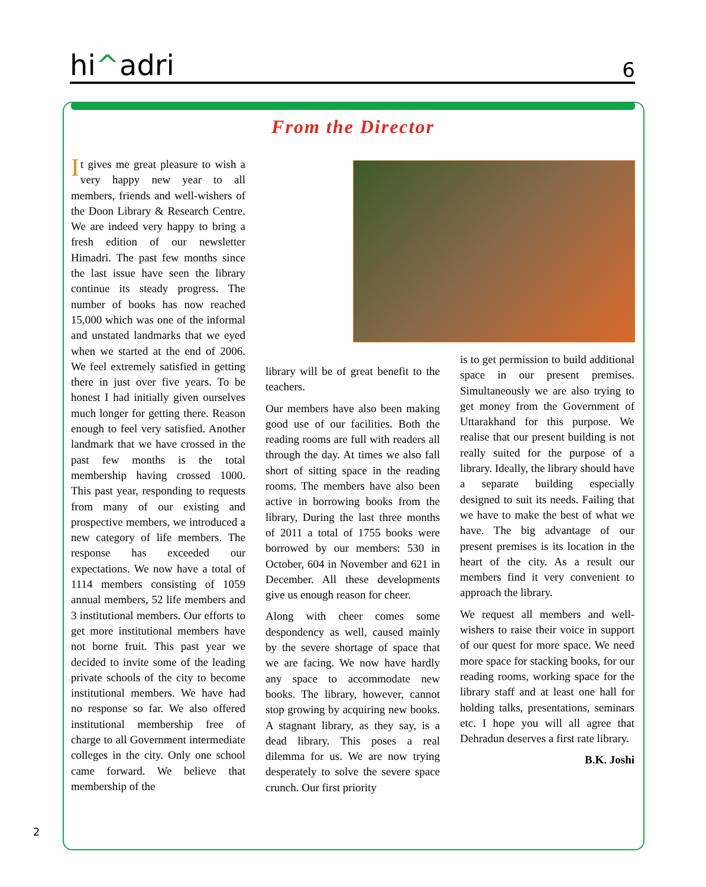hi^adri 6
From the Director
It gives me great pleasure to wish a very happy new year to all members, friends and well-wishers of the Doon Library & Research Centre. We are indeed very happy to bring a fresh edition of our newsletter Himadri. The past few months since the last issue have seen the library continue its steady progress. The number of books has now reached 15,000 which was one of the informal and unstated landmarks that we eyed when we started at the end of 2006. We feel extremely satisfied in getting there in just over five years. To be honest I had initially given ourselves much longer for getting there. Reason enough to feel very satisfied. Another landmark that we have crossed in the past few months is the total membership having crossed 1000. This past year, responding to requests from many of our existing and prospective members, we introduced a new category of life members. The response has exceeded our expectations. We now have a total of 1114 members consisting of 1059 annual members, 52 life members and 3 institutional members. Our efforts to get more institutional members have not borne fruit. This past year we decided to invite some of the leading private schools of the city to become institutional members. We have had no response so far. We also offered institutional membership free of charge to all Government intermediate colleges in the city. Only one school came forward. We believe that membership of the
library will be of great benefit to the teachers.
Our members have also been making good use of our facilities. Both the reading rooms are full with readers all through the day. At times we also fall short of sitting space in the reading rooms. The members have also been active in borrowing books from the library, During the last three months of 2011 a total of 1755 books were borrowed by our members: 530 in October, 604 in November and 621 in December. All these developments give us enough reason for cheer.
Along with cheer comes some despondency as well, caused mainly by the severe shortage of space that we are facing. We now have hardly any space to accommodate new books. The library, however, cannot stop growing by acquiring new books. A stagnant library, as they say, is a dead library. This poses a real dilemma for us. We are now trying desperately to solve the severe space crunch. Our first priority
is to get permission to build additional space in our present premises. Simultaneously we are also trying to get money from the Government of Uttarakhand for this purpose. We realise that our present building is not really suited for the purpose of a library. Ideally, the library should have a separate building especially designed to suit its needs. Failing that we have to make the best of what we have. The big advantage of our present premises is its location in the heart of the city. As a result our members find it very convenient to approach the library.
We request all members and well-wishers to raise their voice in support of our quest for more space. We need more space for stacking books, for our reading rooms, working space for the library staff and at least one hall for holding talks, presentations, seminars etc. I hope you will all agree that Dehradun deserves a first rate library.
B.K. Joshi
2